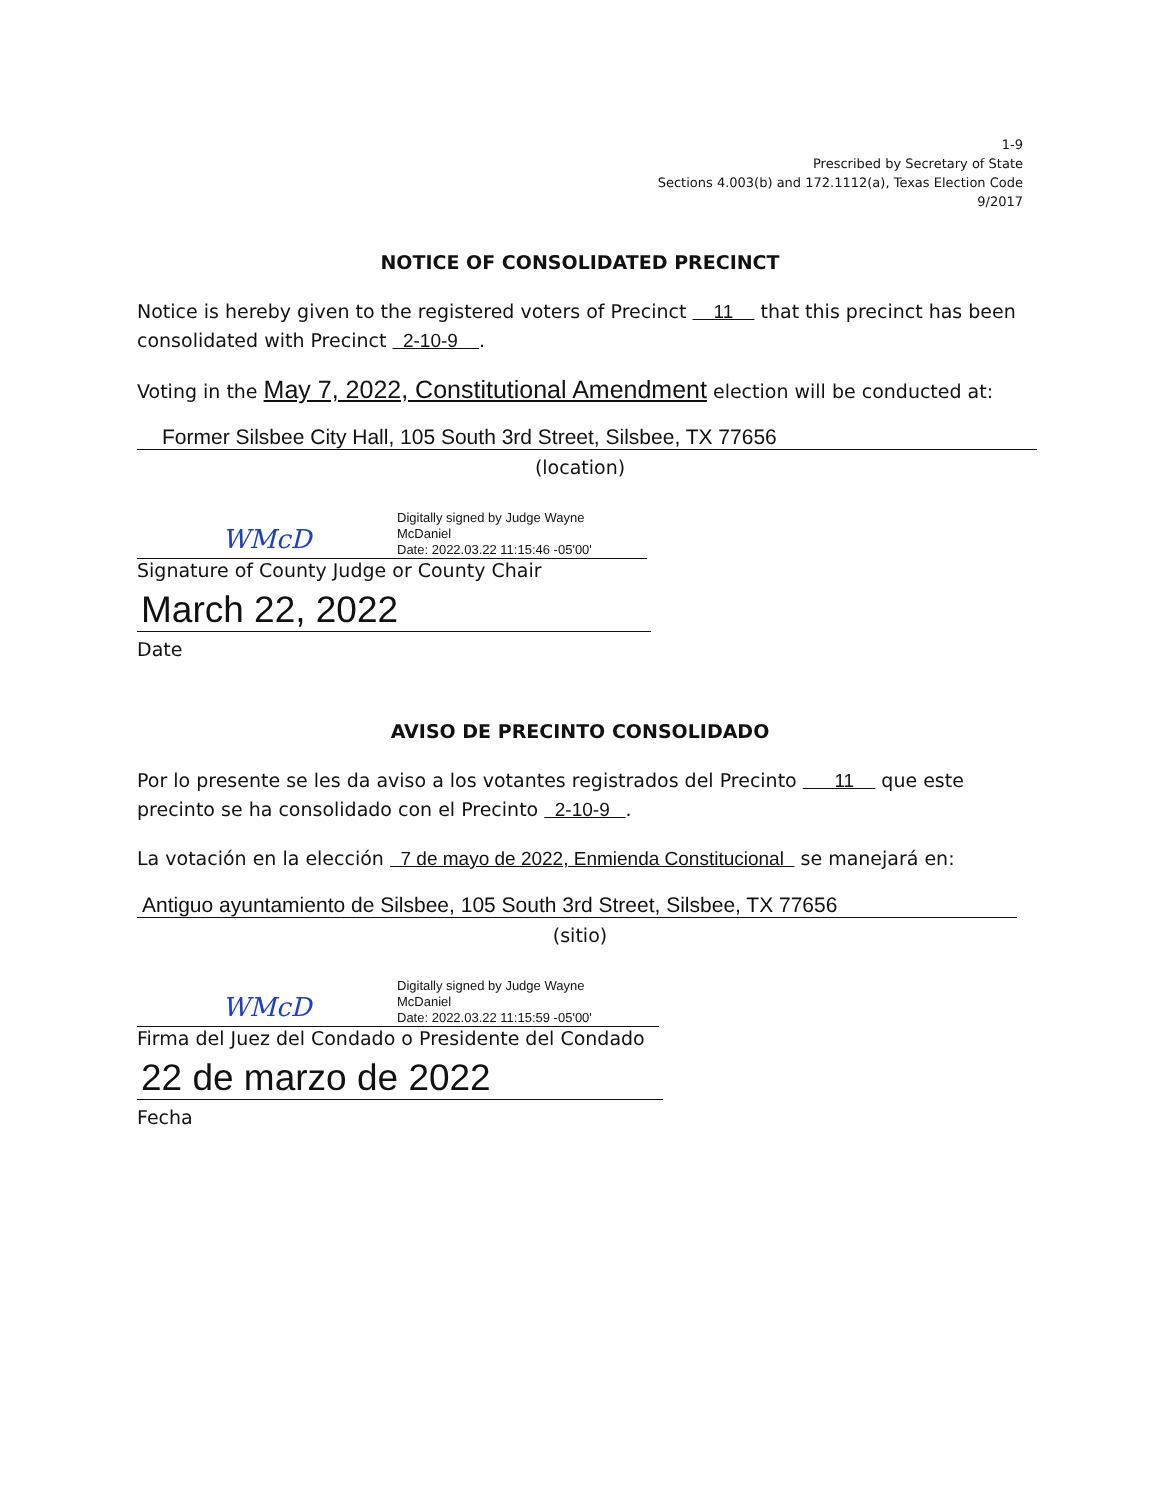1-9
Prescribed by Secretary of State
Sections 4.003(b) and 172.1112(a), Texas Election Code
9/2017
NOTICE OF CONSOLIDATED PRECINCT
Notice is hereby given to the registered voters of Precinct 11 that this precinct has been consolidated with Precinct 2-10-9 .
Voting in the May 7, 2022, Constitutional Amendment election will be conducted at:
Former Silsbee City Hall, 105 South 3rd Street, Silsbee, TX 77656
(location)
WMcD
Digitally signed by Judge Wayne
McDaniel
Date: 2022.03.22 11:15:46 -05'00'
Signature of County Judge or County Chair
March 22, 2022
Date
AVISO DE PRECINTO CONSOLIDADO
Por lo presente se les da aviso a los votantes registrados del Precinto 11 que este precinto se ha consolidado con el Precinto 2-10-9 .
La votación en la elección 7 de mayo de 2022, Enmienda Constitucional se manejará en:
Antiguo ayuntamiento de Silsbee, 105 South 3rd Street, Silsbee, TX 77656
(sitio)
WMcD
Digitally signed by Judge Wayne
McDaniel
Date: 2022.03.22 11:15:59 -05'00'
Firma del Juez del Condado o Presidente del Condado
22 de marzo de 2022
Fecha